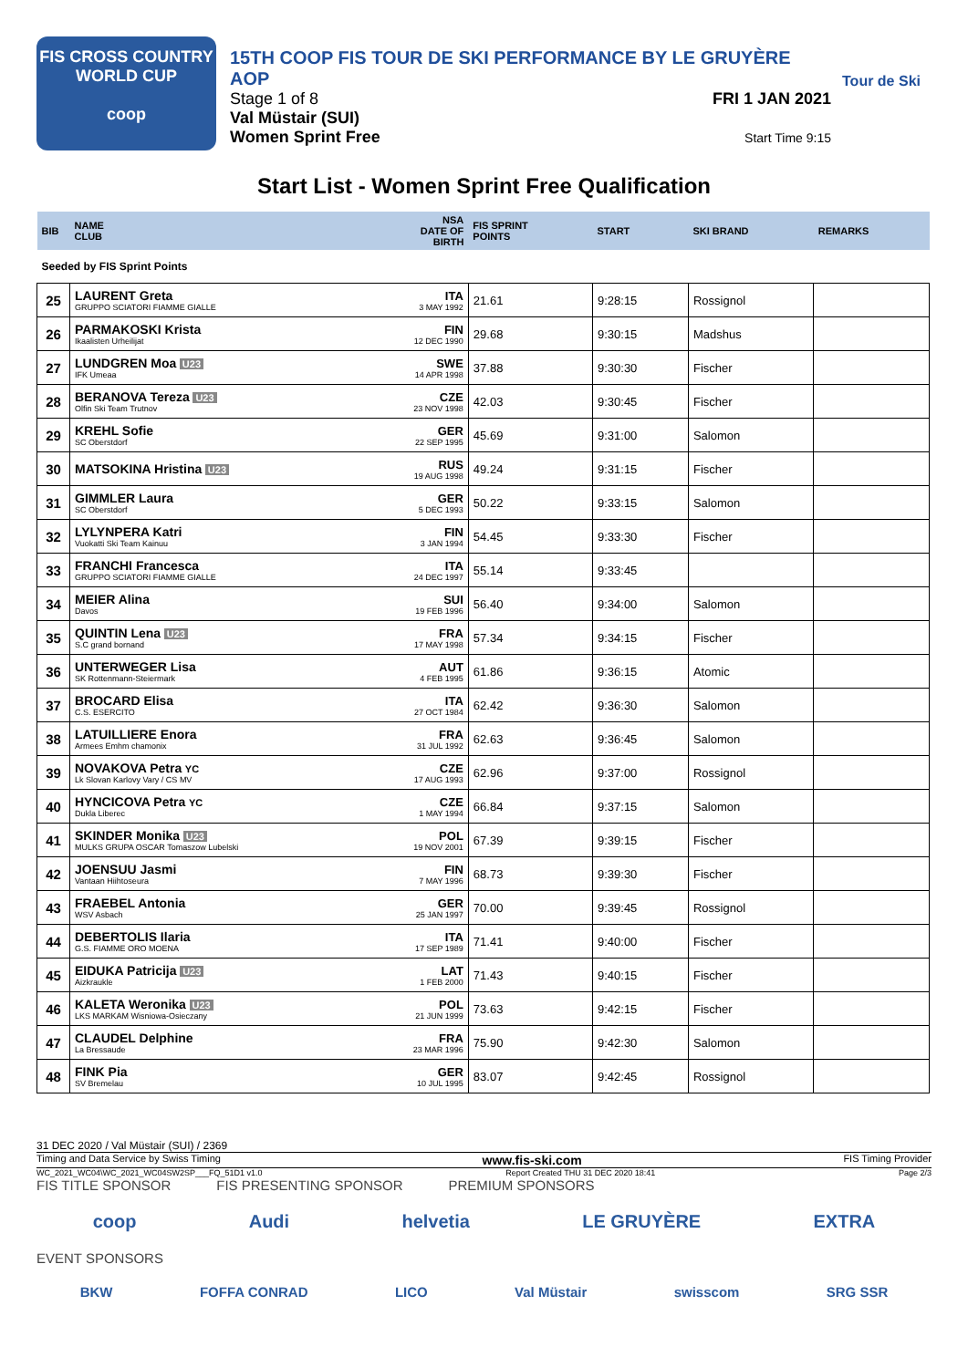FIS CROSS COUNTRY
WORLD CUP
coop
15TH COOP FIS TOUR DE SKI PERFORMANCE BY LE GRUYÈRE AOP
Stage 1 of 8
Val Müstair (SUI)
Women Sprint Free
FRI 1 JAN 2021
Start Time 9:15
Tour de Ski
Start List - Women Sprint Free Qualification
| BIB | NAME CLUB | NSA DATE OF BIRTH | FIS SPRINT POINTS | START | SKI BRAND | REMARKS |
| --- | --- | --- | --- | --- | --- | --- |
| Seeded by FIS Sprint Points | | | | | | |
| 25 | LAURENT Greta GRUPPO SCIATORI FIAMME GIALLE | ITA 3 MAY 1992 | 21.61 | 9:28:15 | Rossignol | |
| 26 | PARMAKOSKI Krista Ikaalisten Urheilijat | FIN 12 DEC 1990 | 29.68 | 9:30:15 | Madshus | |
| 27 | LUNDGREN Moa U23 IFK Umeaa | SWE 14 APR 1998 | 37.88 | 9:30:30 | Fischer | |
| 28 | BERANOVA Tereza U23 Olfin Ski Team Trutnov | CZE 23 NOV 1998 | 42.03 | 9:30:45 | Fischer | |
| 29 | KREHL Sofie SC Oberstdorf | GER 22 SEP 1995 | 45.69 | 9:31:00 | Salomon | |
| 30 | MATSOKINA Hristina U23 | RUS 19 AUG 1998 | 49.24 | 9:31:15 | Fischer | |
| 31 | GIMMLER Laura SC Oberstdorf | GER 5 DEC 1993 | 50.22 | 9:33:15 | Salomon | |
| 32 | LYLYNPERA Katri Vuokatti Ski Team Kainuu | FIN 3 JAN 1994 | 54.45 | 9:33:30 | Fischer | |
| 33 | FRANCHI Francesca GRUPPO SCIATORI FIAMME GIALLE | ITA 24 DEC 1997 | 55.14 | 9:33:45 | | |
| 34 | MEIER Alina Davos | SUI 19 FEB 1996 | 56.40 | 9:34:00 | Salomon | |
| 35 | QUINTIN Lena U23 S.C grand bornand | FRA 17 MAY 1998 | 57.34 | 9:34:15 | Fischer | |
| 36 | UNTERWEGER Lisa SK Rottenmann-Steiermark | AUT 4 FEB 1995 | 61.86 | 9:36:15 | Atomic | |
| 37 | BROCARD Elisa C.S. ESERCITO | ITA 27 OCT 1984 | 62.42 | 9:36:30 | Salomon | |
| 38 | LATUILLIERE Enora Armees Emhm chamonix | FRA 31 JUL 1992 | 62.63 | 9:36:45 | Salomon | |
| 39 | NOVAKOVA Petra YC Lk Slovan Karlovy Vary / CS MV | CZE 17 AUG 1993 | 62.96 | 9:37:00 | Rossignol | |
| 40 | HYNCICOVA Petra YC Dukla Liberec | CZE 1 MAY 1994 | 66.84 | 9:37:15 | Salomon | |
| 41 | SKINDER Monika U23 MULKS GRUPA OSCAR Tomaszow Lubelski | POL 19 NOV 2001 | 67.39 | 9:39:15 | Fischer | |
| 42 | JOENSUU Jasmi Vantaan Hiihtoseura | FIN 7 MAY 1996 | 68.73 | 9:39:30 | Fischer | |
| 43 | FRAEBEL Antonia WSV Asbach | GER 25 JAN 1997 | 70.00 | 9:39:45 | Rossignol | |
| 44 | DEBERTOLIS Ilaria G.S. FIAMME ORO MOENA | ITA 17 SEP 1989 | 71.41 | 9:40:00 | Fischer | |
| 45 | EIDUKA Patricija U23 Aizkraukle | LAT 1 FEB 2000 | 71.43 | 9:40:15 | Fischer | |
| 46 | KALETA Weronika U23 LKS MARKAM Wisniowa-Osieczany | POL 21 JUN 1999 | 73.63 | 9:42:15 | Fischer | |
| 47 | CLAUDEL Delphine La Bressaude | FRA 23 MAR 1996 | 75.90 | 9:42:30 | Salomon | |
| 48 | FINK Pia SV Bremelau | GER 10 JUL 1995 | 83.07 | 9:42:45 | Rossignol | |
31 DEC 2020 / Val Müstair (SUI) / 2369
Timing and Data Service by Swiss Timing www.fis-ski.com FIS Timing Provider
WC_2021_WC04\WC_2021_WC04SW2SP___FQ_51D1 v1.0 Report Created THU 31 DEC 2020 18:41 Page 2/3
FIS TITLE SPONSOR FIS PRESENTING SPONSOR PREMIUM SPONSORS
coop Audi helvetia LE GRUYÈRE EXTRA
EVENT SPONSORS
BKW FOFFA CONRAD LICO Val Müstair swisscom SRG SSR